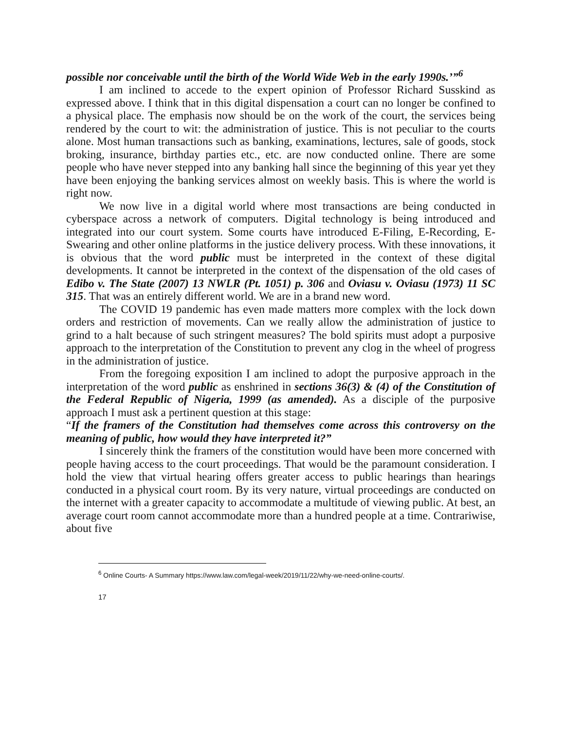possible nor conceivable until the birth of the World Wide Web in the early 1990s.’”<sup>6</sup>
I am inclined to accede to the expert opinion of Professor Richard Susskind as expressed above. I think that in this digital dispensation a court can no longer be confined to a physical place. The emphasis now should be on the work of the court, the services being rendered by the court to wit: the administration of justice. This is not peculiar to the courts alone. Most human transactions such as banking, examinations, lectures, sale of goods, stock broking, insurance, birthday parties etc., etc. are now conducted online. There are some people who have never stepped into any banking hall since the beginning of this year yet they have been enjoying the banking services almost on weekly basis. This is where the world is right now.
We now live in a digital world where most transactions are being conducted in cyberspace across a network of computers. Digital technology is being introduced and integrated into our court system. Some courts have introduced E-Filing, E-Recording, E-Swearing and other online platforms in the justice delivery process. With these innovations, it is obvious that the word public must be interpreted in the context of these digital developments. It cannot be interpreted in the context of the dispensation of the old cases of Edibo v. The State (2007) 13 NWLR (Pt. 1051) p. 306 and Oviasu v. Oviasu (1973) 11 SC 315. That was an entirely different world. We are in a brand new word.
The COVID 19 pandemic has even made matters more complex with the lock down orders and restriction of movements. Can we really allow the administration of justice to grind to a halt because of such stringent measures? The bold spirits must adopt a purposive approach to the interpretation of the Constitution to prevent any clog in the wheel of progress in the administration of justice.
From the foregoing exposition I am inclined to adopt the purposive approach in the interpretation of the word public as enshrined in sections 36(3) & (4) of the Constitution of the Federal Republic of Nigeria, 1999 (as amended). As a disciple of the purposive approach I must ask a pertinent question at this stage:
“If the framers of the Constitution had themselves come across this controversy on the meaning of public, how would they have interpreted it?”
I sincerely think the framers of the constitution would have been more concerned with people having access to the court proceedings. That would be the paramount consideration. I hold the view that virtual hearing offers greater access to public hearings than hearings conducted in a physical court room. By its very nature, virtual proceedings are conducted on the internet with a greater capacity to accommodate a multitude of viewing public. At best, an average court room cannot accommodate more than a hundred people at a time. Contrariwise, about five
<sup>6</sup> Online Courts- A Summary https://www.law.com/legal-week/2019/11/22/why-we-need-online-courts/.
17